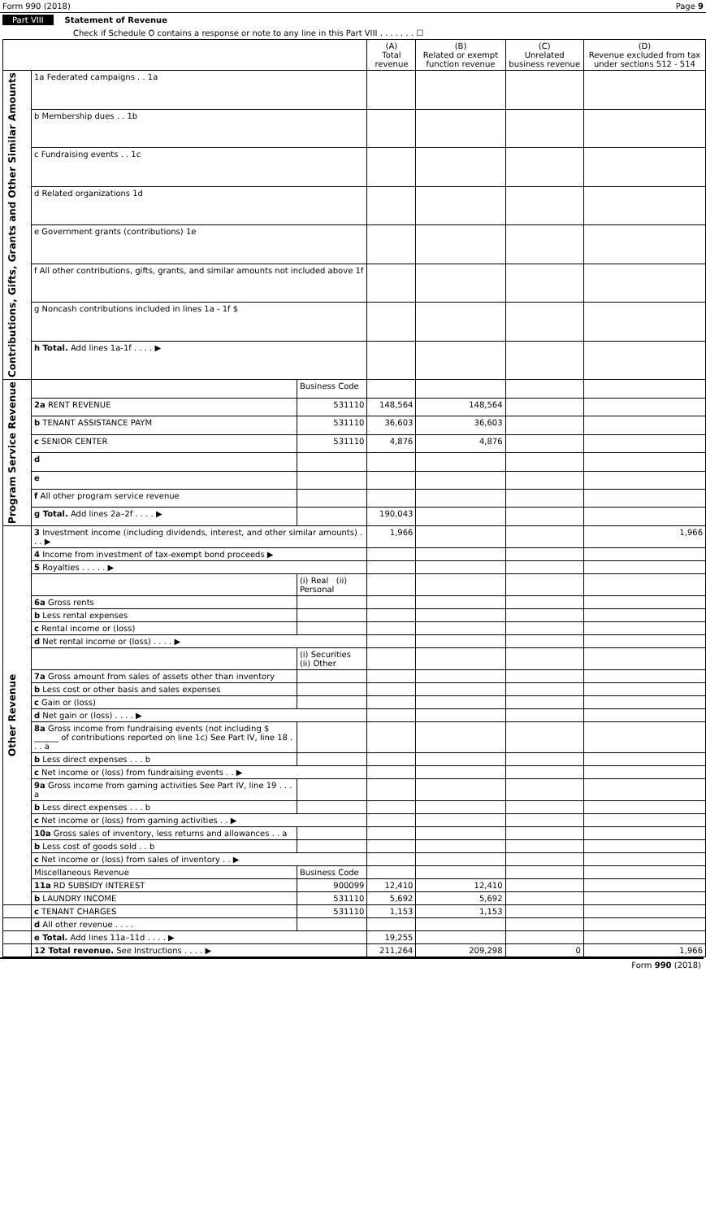Form 990 (2018) Page 9
Part VIII Statement of Revenue
Check if Schedule O contains a response or note to any line in this Part VIII . . . . . . . ☐
| | | | (A) Total revenue | (B) Related or exempt function revenue | (C) Unrelated business revenue | (D) Revenue excluded from tax under sections 512 - 514 |
| --- | --- | --- | --- | --- | --- | --- |
| Contributions, Gifts, Grants and Other Similar Amounts | 1a Federated campaigns . . 1a | | | | | |
| | b Membership dues . . 1b | | | | | |
| | c Fundraising events . . 1c | | | | | |
| | d Related organizations 1d | | | | | |
| | e Government grants (contributions) 1e | | | | | |
| | f All other contributions, gifts, grants, and similar amounts not included above 1f | | | | | |
| | g Noncash contributions included in lines 1a - 1f $ | | | | | |
| | h Total. Add lines 1a-1f . . . . ▶ | | | | | |
| Program Service Revenue | | Business Code | | | | |
| | 2a RENT REVENUE | 531110 | 148,564 | 148,564 | | |
| | b TENANT ASSISTANCE PAYM | 531110 | 36,603 | 36,603 | | |
| | c SENIOR CENTER | 531110 | 4,876 | 4,876 | | |
| | d | | | | | |
| | e | | | | | |
| | f All other program service revenue | | | | | |
| | g Total. Add lines 2a–2f . . . . ▶ | | 190,043 | | | |
| Other Revenue | 3 Investment income (including dividends, interest, and other similar amounts) . . . ▶ | | 1,966 | | | 1,966 |
| | 4 Income from investment of tax-exempt bond proceeds ▶ | | | | | |
| | 5 Royalties . . . . . ▶ | | | | | |
| | | (i) Real (ii) Personal | | | | |
| | 6a Gross rents | | | | | |
| | b Less rental expenses | | | | | |
| | c Rental income or (loss) | | | | | |
| | d Net rental income or (loss) . . . . ▶ | | | | | |
| | | (i) Securities (ii) Other | | | | |
| | 7a Gross amount from sales of assets other than inventory | | | | | |
| | b Less cost or other basis and sales expenses | | | | | |
| | c Gain or (loss) | | | | | |
| | d Net gain or (loss) . . . . ▶ | | | | | |
| | 8a Gross income from fundraising events (not including $ ______ of contributions reported on line 1c) See Part IV, line 18 . . . a | | | | | |
| | b Less direct expenses . . . b | | | | | |
| | c Net income or (loss) from fundraising events . . ▶ | | | | | |
| | 9a Gross income from gaming activities See Part IV, line 19 . . . a | | | | | |
| | b Less direct expenses . . . b | | | | | |
| | c Net income or (loss) from gaming activities . . ▶ | | | | | |
| | 10a Gross sales of inventory, less returns and allowances . . a | | | | | |
| | b Less cost of goods sold . . b | | | | | |
| | c Net income or (loss) from sales of inventory . . ▶ | | | | | |
| | Miscellaneous Revenue | Business Code | | | | |
| | 11a RD SUBSIDY INTEREST | 900099 | 12,410 | 12,410 | | |
| | b LAUNDRY INCOME | 531110 | 5,692 | 5,692 | | |
| | c TENANT CHARGES | 531110 | 1,153 | 1,153 | | |
| | d All other revenue . . . . | | | | | |
| | e Total. Add lines 11a–11d . . . . ▶ | | 19,255 | | | |
| | 12 Total revenue. See Instructions . . . . ▶ | | 211,264 | 209,298 | 0 | 1,966 |
Form 990 (2018)